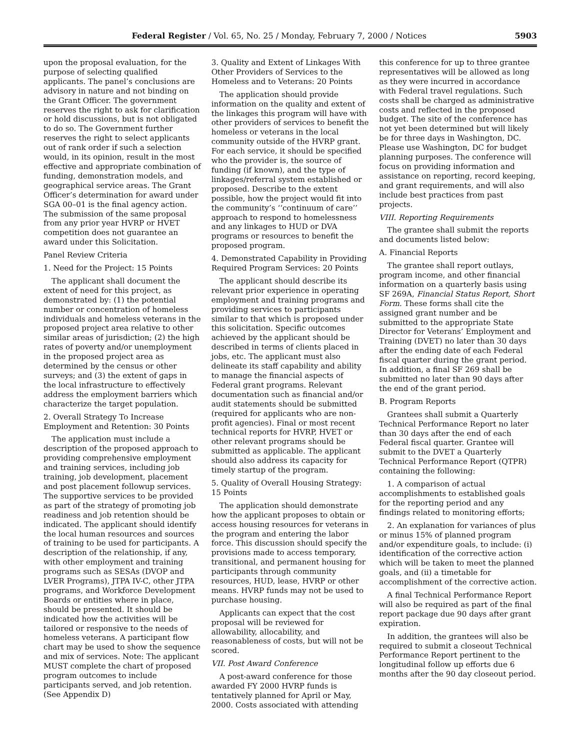Federal Register / Vol. 65, No. 25 / Monday, February 7, 2000 / Notices 5903
upon the proposal evaluation, for the purpose of selecting qualified applicants. The panel’s conclusions are advisory in nature and not binding on the Grant Officer. The government reserves the right to ask for clarification or hold discussions, but is not obligated to do so. The Government further reserves the right to select applicants out of rank order if such a selection would, in its opinion, result in the most effective and appropriate combination of funding, demonstration models, and geographical service areas. The Grant Officer’s determination for award under SGA 00–01 is the final agency action. The submission of the same proposal from any prior year HVRP or HVET competition does not guarantee an award under this Solicitation.
Panel Review Criteria
1. Need for the Project: 15 Points
The applicant shall document the extent of need for this project, as demonstrated by: (1) the potential number or concentration of homeless individuals and homeless veterans in the proposed project area relative to other similar areas of jurisdiction; (2) the high rates of poverty and/or unemployment in the proposed project area as determined by the census or other surveys; and (3) the extent of gaps in the local infrastructure to effectively address the employment barriers which characterize the target population.
2. Overall Strategy To Increase Employment and Retention: 30 Points
The application must include a description of the proposed approach to providing comprehensive employment and training services, including job training, job development, placement and post placement followup services. The supportive services to be provided as part of the strategy of promoting job readiness and job retention should be indicated. The applicant should identify the local human resources and sources of training to be used for participants. A description of the relationship, if any, with other employment and training programs such as SESAs (DVOP and LVER Programs), JTPA IV-C, other JTPA programs, and Workforce Development Boards or entities where in place, should be presented. It should be indicated how the activities will be tailored or responsive to the needs of homeless veterans. A participant flow chart may be used to show the sequence and mix of services. Note: The applicant MUST complete the chart of proposed program outcomes to include participants served, and job retention. (See Appendix D)
3. Quality and Extent of Linkages With Other Providers of Services to the Homeless and to Veterans: 20 Points
The application should provide information on the quality and extent of the linkages this program will have with other providers of services to benefit the homeless or veterans in the local community outside of the HVRP grant. For each service, it should be specified who the provider is, the source of funding (if known), and the type of linkages/referral system established or proposed. Describe to the extent possible, how the project would fit into the community’s ‘‘continuum of care’’ approach to respond to homelessness and any linkages to HUD or DVA programs or resources to benefit the proposed program.
4. Demonstrated Capability in Providing Required Program Services: 20 Points
The applicant should describe its relevant prior experience in operating employment and training programs and providing services to participants similar to that which is proposed under this solicitation. Specific outcomes achieved by the applicant should be described in terms of clients placed in jobs, etc. The applicant must also delineate its staff capability and ability to manage the financial aspects of Federal grant programs. Relevant documentation such as financial and/or audit statements should be submitted (required for applicants who are non-profit agencies). Final or most recent technical reports for HVRP, HVET or other relevant programs should be submitted as applicable. The applicant should also address its capacity for timely startup of the program.
5. Quality of Overall Housing Strategy: 15 Points
The application should demonstrate how the applicant proposes to obtain or access housing resources for veterans in the program and entering the labor force. This discussion should specify the provisions made to access temporary, transitional, and permanent housing for participants through community resources, HUD, lease, HVRP or other means. HVRP funds may not be used to purchase housing.
Applicants can expect that the cost proposal will be reviewed for allowability, allocability, and reasonableness of costs, but will not be scored.
VII. Post Award Conference
A post-award conference for those awarded FY 2000 HVRP funds is tentatively planned for April or May, 2000. Costs associated with attending
this conference for up to three grantee representatives will be allowed as long as they were incurred in accordance with Federal travel regulations. Such costs shall be charged as administrative costs and reflected in the proposed budget. The site of the conference has not yet been determined but will likely be for three days in Washington, DC. Please use Washington, DC for budget planning purposes. The conference will focus on providing information and assistance on reporting, record keeping, and grant requirements, and will also include best practices from past projects.
VIII. Reporting Requirements
The grantee shall submit the reports and documents listed below:
A. Financial Reports
The grantee shall report outlays, program income, and other financial information on a quarterly basis using SF 269A, Financial Status Report, Short Form. These forms shall cite the assigned grant number and be submitted to the appropriate State Director for Veterans’ Employment and Training (DVET) no later than 30 days after the ending date of each Federal fiscal quarter during the grant period. In addition, a final SF 269 shall be submitted no later than 90 days after the end of the grant period.
B. Program Reports
Grantees shall submit a Quarterly Technical Performance Report no later than 30 days after the end of each Federal fiscal quarter. Grantee will submit to the DVET a Quarterly Technical Performance Report (QTPR) containing the following:
1. A comparison of actual accomplishments to established goals for the reporting period and any findings related to monitoring efforts;
2. An explanation for variances of plus or minus 15% of planned program and/or expenditure goals, to include: (i) identification of the corrective action which will be taken to meet the planned goals, and (ii) a timetable for accomplishment of the corrective action.
A final Technical Performance Report will also be required as part of the final report package due 90 days after grant expiration.
In addition, the grantees will also be required to submit a closeout Technical Performance Report pertinent to the longitudinal follow up efforts due 6 months after the 90 day closeout period.